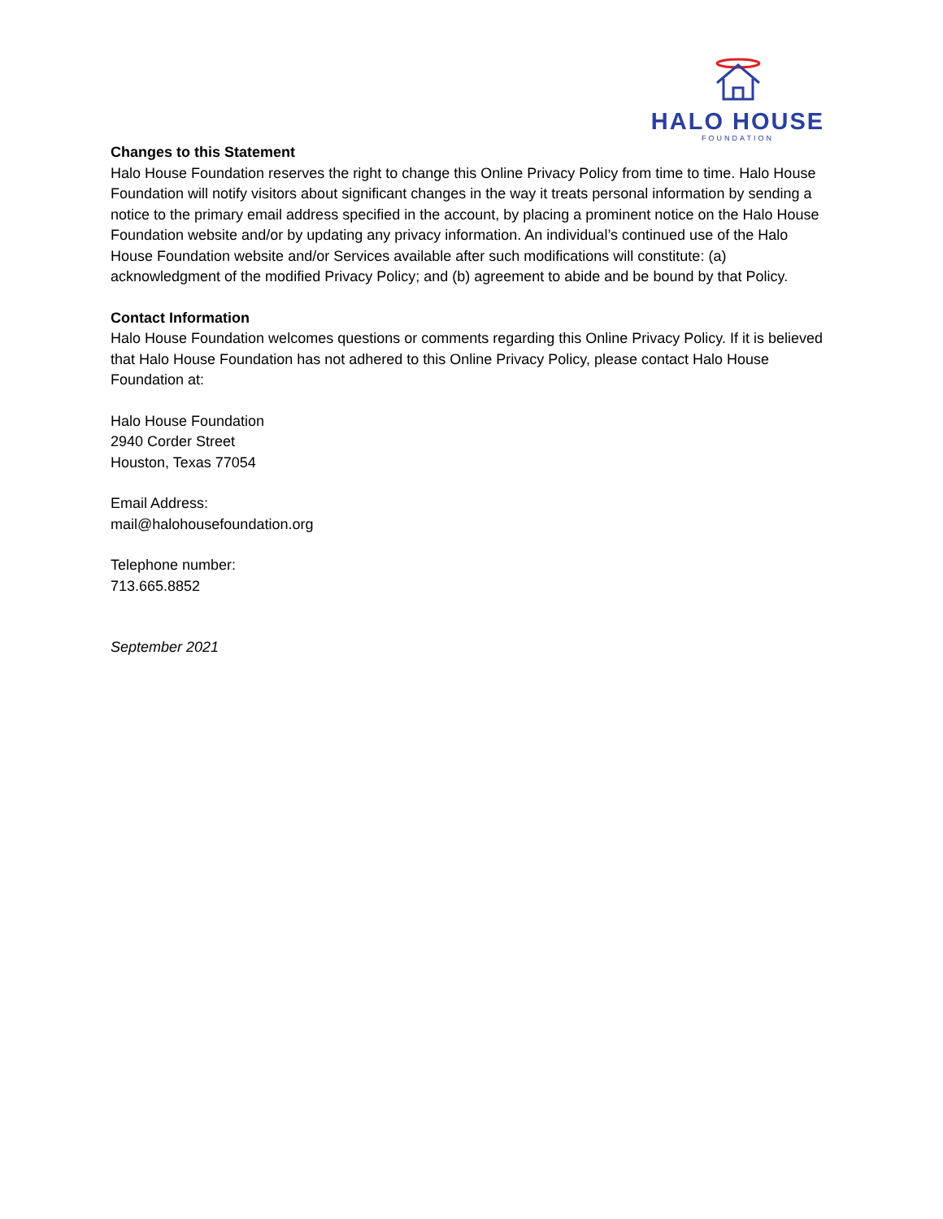HALO HOUSE
FOUNDATION
Changes to this Statement
Halo House Foundation reserves the right to change this Online Privacy Policy from time to time. Halo House Foundation will notify visitors about significant changes in the way it treats personal information by sending a notice to the primary email address specified in the account, by placing a prominent notice on the Halo House Foundation website and/or by updating any privacy information. An individual’s continued use of the Halo House Foundation website and/or Services available after such modifications will constitute: (a) acknowledgment of the modified Privacy Policy; and (b) agreement to abide and be bound by that Policy.
Contact Information
Halo House Foundation welcomes questions or comments regarding this Online Privacy Policy. If it is believed that Halo House Foundation has not adhered to this Online Privacy Policy, please contact Halo House Foundation at:
Halo House Foundation
2940 Corder Street
Houston, Texas 77054
Email Address:
mail@halohousefoundation.org
Telephone number:
713.665.8852
September 2021